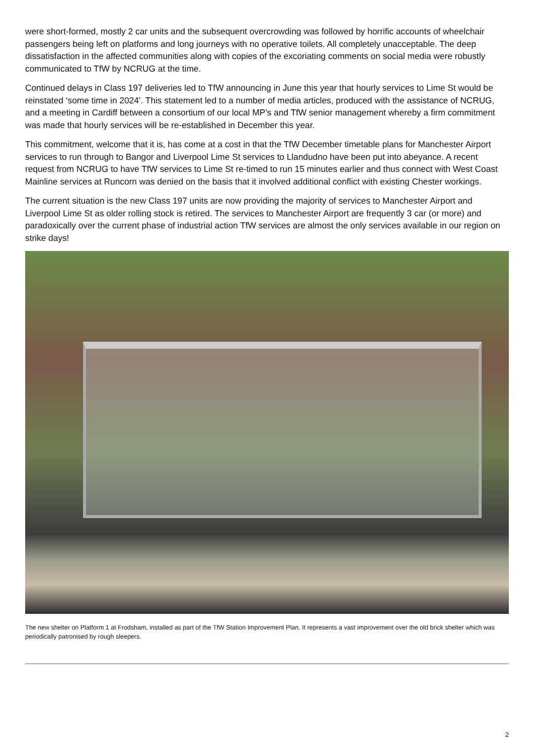were short-formed, mostly 2 car units and the subsequent overcrowding was followed by horrific accounts of wheelchair passengers being left on platforms and long journeys with no operative toilets. All completely unacceptable. The deep dissatisfaction in the affected communities along with copies of the excoriating comments on social media were robustly communicated to TfW by NCRUG at the time.
Continued delays in Class 197 deliveries led to TfW announcing in June this year that hourly services to Lime St would be reinstated ‘some time in 2024’. This statement led to a number of media articles, produced with the assistance of NCRUG, and a meeting in Cardiff between a consortium of our local MP’s and TfW senior management whereby a firm commitment was made that hourly services will be re-established in December this year.
This commitment, welcome that it is, has come at a cost in that the TfW December timetable plans for Manchester Airport services to run through to Bangor and Liverpool Lime St services to Llandudno have been put into abeyance. A recent request from NCRUG to have TfW services to Lime St re-timed to run 15 minutes earlier and thus connect with West Coast Mainline services at Runcorn was denied on the basis that it involved additional conflict with existing Chester workings.
The current situation is the new Class 197 units are now providing the majority of services to Manchester Airport and Liverpool Lime St as older rolling stock is retired. The services to Manchester Airport are frequently 3 car (or more) and paradoxically over the current phase of industrial action TfW services are almost the only services available in our region on strike days!
The new shelter on Platform 1 at Frodsham, installed as part of the TfW Station Improvement Plan. It represents a vast improvement over the old brick shelter which was periodically patronised by rough sleepers.
2